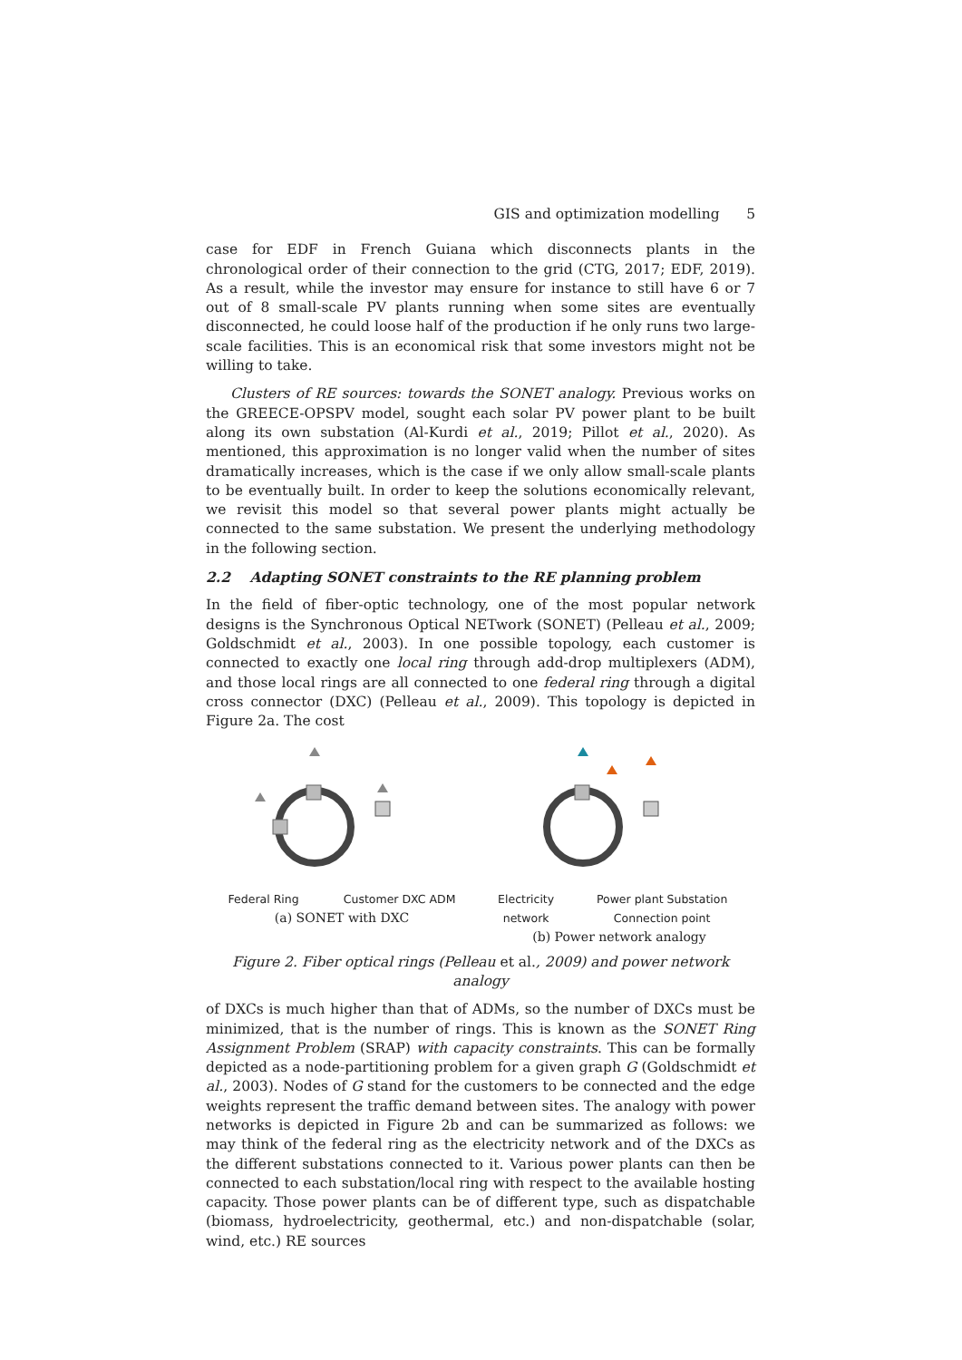GIS and optimization modelling 5
case for EDF in French Guiana which disconnects plants in the chronological order of their connection to the grid (CTG, 2017; EDF, 2019). As a result, while the investor may ensure for instance to still have 6 or 7 out of 8 small-scale PV plants running when some sites are eventually disconnected, he could loose half of the production if he only runs two large-scale facilities. This is an economical risk that some investors might not be willing to take.
Clusters of RE sources: towards the SONET analogy. Previous works on the GREECE-OPSPV model, sought each solar PV power plant to be built along its own substation (Al-Kurdi et al., 2019; Pillot et al., 2020). As mentioned, this approximation is no longer valid when the number of sites dramatically increases, which is the case if we only allow small-scale plants to be eventually built. In order to keep the solutions economically relevant, we revisit this model so that several power plants might actually be connected to the same substation. We present the underlying methodology in the following section.
2.2 Adapting SONET constraints to the RE planning problem
In the field of fiber-optic technology, one of the most popular network designs is the Synchronous Optical NETwork (SONET) (Pelleau et al., 2009; Goldschmidt et al., 2003). In one possible topology, each customer is connected to exactly one local ring through add-drop multiplexers (ADM), and those local rings are all connected to one federal ring through a digital cross connector (DXC) (Pelleau et al., 2009). This topology is depicted in Figure 2a. The cost
Federal Ring Customer DXC ADM
(a) SONET with DXC
Electricity network Power plant Substation Connection point
(b) Power network analogy
Figure 2. Fiber optical rings (Pelleau et al., 2009) and power network analogy
of DXCs is much higher than that of ADMs, so the number of DXCs must be minimized, that is the number of rings. This is known as the SONET Ring Assignment Problem (SRAP) with capacity constraints. This can be formally depicted as a node-partitioning problem for a given graph G (Goldschmidt et al., 2003). Nodes of G stand for the customers to be connected and the edge weights represent the traffic demand between sites. The analogy with power networks is depicted in Figure 2b and can be summarized as follows: we may think of the federal ring as the electricity network and of the DXCs as the different substations connected to it. Various power plants can then be connected to each substation/local ring with respect to the available hosting capacity. Those power plants can be of different type, such as dispatchable (biomass, hydroelectricity, geothermal, etc.) and non-dispatchable (solar, wind, etc.) RE sources